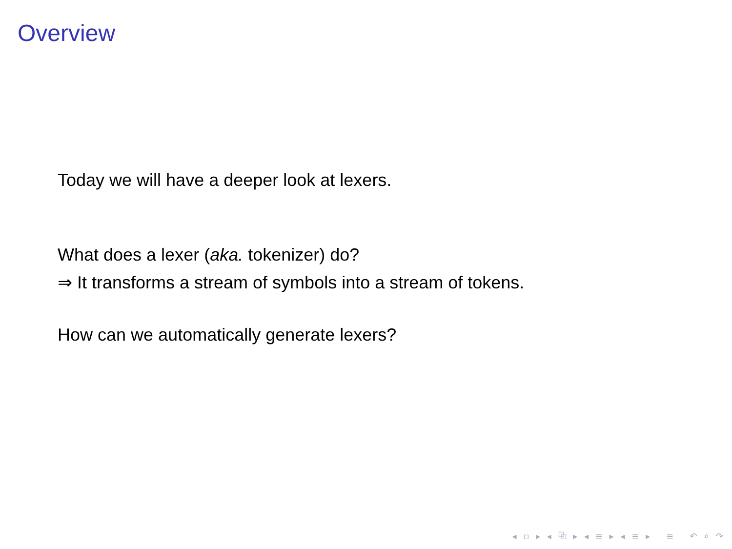Overview
Today we will have a deeper look at lexers.
What does a lexer (aka. tokenizer) do?
⇒ It transforms a stream of symbols into a stream of tokens.
How can we automatically generate lexers?
◂ ▫ ▸ ◂ ⧉ ▸ ◂ ≡ ▸ ◂ ≡ ▸ ≡ ↶ ⌕ ↷